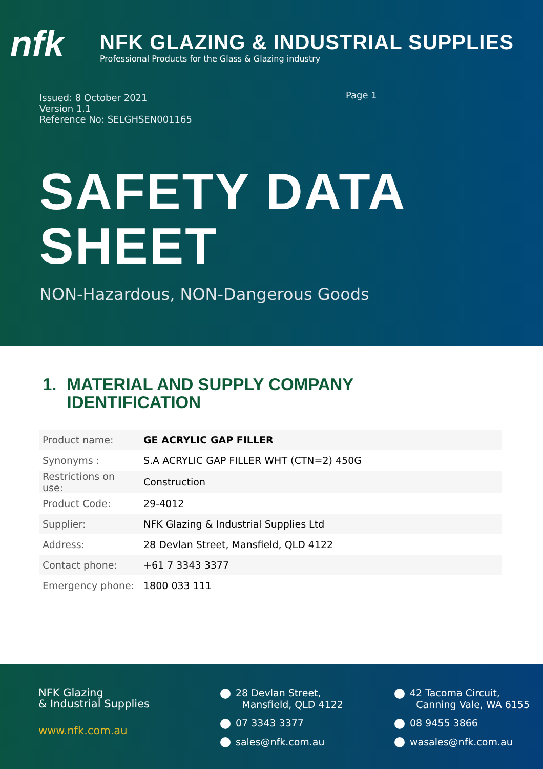nfk
NFK GLAZING & INDUSTRIAL SUPPLIES
Professional Products for the Glass & Glazing industry
Issued: 8 October 2021
Version 1.1
Reference No: SELGHSEN001165
Page 1
SAFETY DATA
SHEET
NON-Hazardous, NON-Dangerous Goods
1. MATERIAL AND SUPPLY COMPANY
IDENTIFICATION
| Product name: | GE ACRYLIC GAP FILLER |
| Synonyms : | S.A ACRYLIC GAP FILLER WHT (CTN=2) 450G |
| Restrictions on use: | Construction |
| Product Code: | 29-4012 |
| Supplier: | NFK Glazing & Industrial Supplies Ltd |
| Address: | 28 Devlan Street, Mansfield, QLD 4122 |
| Contact phone: | +61 7 3343 3377 |
| Emergency phone: | 1800 033 111 |
NFK Glazing
& Industrial Supplies
www.nfk.com.au
28 Devlan Street,
Mansfield, QLD 4122
07 3343 3377
sales@nfk.com.au
42 Tacoma Circuit,
Canning Vale, WA 6155
08 9455 3866
wasales@nfk.com.au